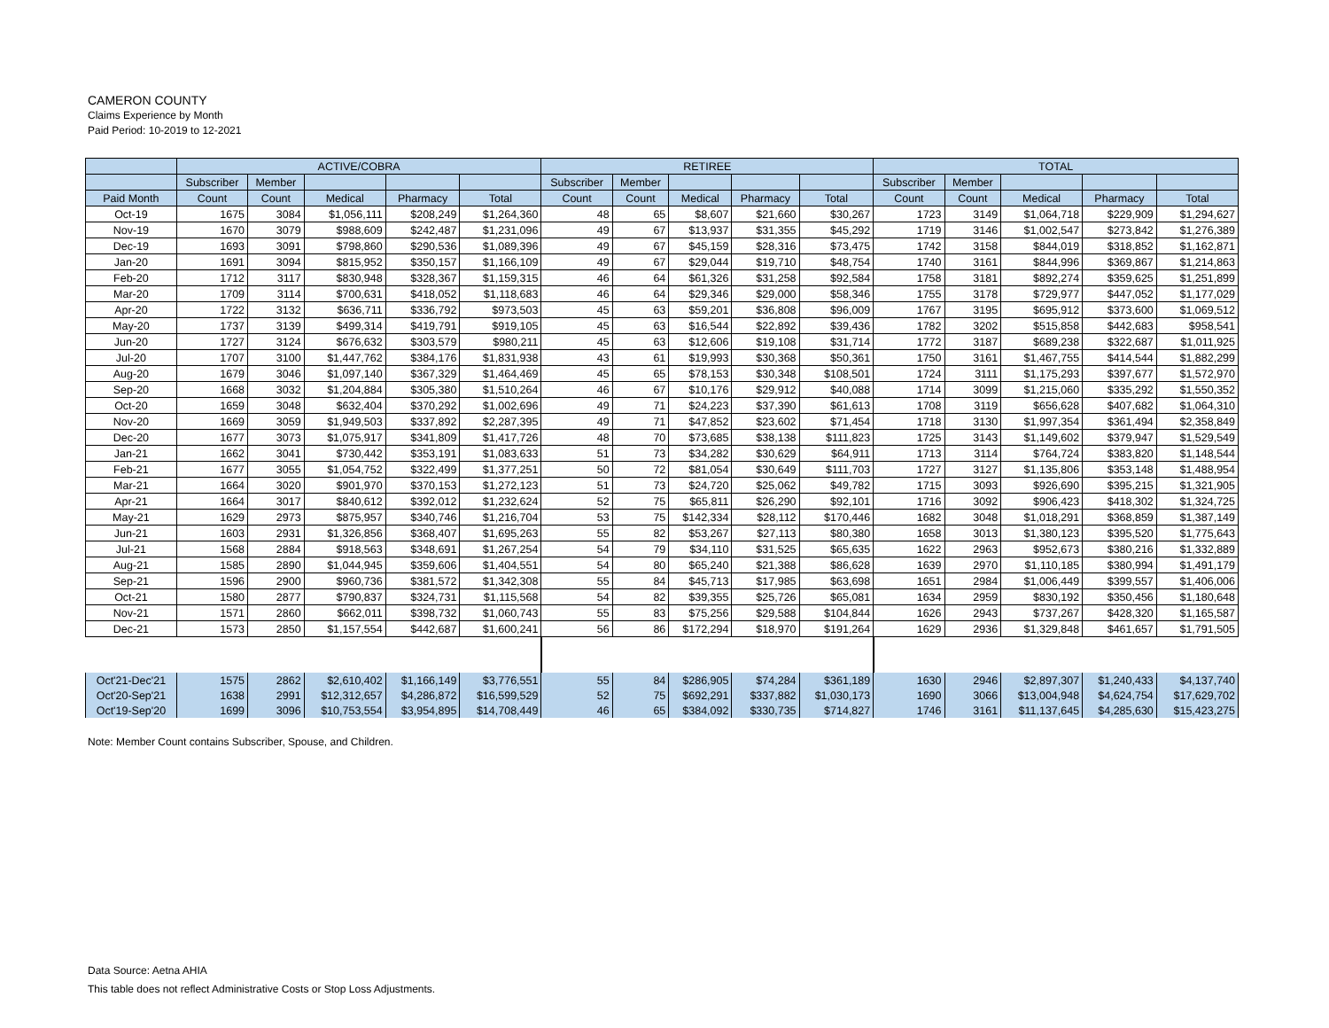CAMERON COUNTY
Claims Experience by Month
Paid Period: 10-2019 to 12-2021
| | ACTIVE/COBRA | | | | | RETIREE | | | | | TOTAL | | | | |
| --- | --- | --- | --- | --- | --- | --- | --- | --- | --- | --- | --- | --- | --- | --- | --- |
| | Subscriber | Member | | | | Subscriber | Member | | | | Subscriber | Member | | | |
| Paid Month | Count | Count | Medical | Pharmacy | Total | Count | Count | Medical | Pharmacy | Total | Count | Count | Medical | Pharmacy | Total |
| Oct-19 | 1675 | 3084 | $1,056,111 | $208,249 | $1,264,360 | 48 | 65 | $8,607 | $21,660 | $30,267 | 1723 | 3149 | $1,064,718 | $229,909 | $1,294,627 |
| Nov-19 | 1670 | 3079 | $988,609 | $242,487 | $1,231,096 | 49 | 67 | $13,937 | $31,355 | $45,292 | 1719 | 3146 | $1,002,547 | $273,842 | $1,276,389 |
| Dec-19 | 1693 | 3091 | $798,860 | $290,536 | $1,089,396 | 49 | 67 | $45,159 | $28,316 | $73,475 | 1742 | 3158 | $844,019 | $318,852 | $1,162,871 |
| Jan-20 | 1691 | 3094 | $815,952 | $350,157 | $1,166,109 | 49 | 67 | $29,044 | $19,710 | $48,754 | 1740 | 3161 | $844,996 | $369,867 | $1,214,863 |
| Feb-20 | 1712 | 3117 | $830,948 | $328,367 | $1,159,315 | 46 | 64 | $61,326 | $31,258 | $92,584 | 1758 | 3181 | $892,274 | $359,625 | $1,251,899 |
| Mar-20 | 1709 | 3114 | $700,631 | $418,052 | $1,118,683 | 46 | 64 | $29,346 | $29,000 | $58,346 | 1755 | 3178 | $729,977 | $447,052 | $1,177,029 |
| Apr-20 | 1722 | 3132 | $636,711 | $336,792 | $973,503 | 45 | 63 | $59,201 | $36,808 | $96,009 | 1767 | 3195 | $695,912 | $373,600 | $1,069,512 |
| May-20 | 1737 | 3139 | $499,314 | $419,791 | $919,105 | 45 | 63 | $16,544 | $22,892 | $39,436 | 1782 | 3202 | $515,858 | $442,683 | $958,541 |
| Jun-20 | 1727 | 3124 | $676,632 | $303,579 | $980,211 | 45 | 63 | $12,606 | $19,108 | $31,714 | 1772 | 3187 | $689,238 | $322,687 | $1,011,925 |
| Jul-20 | 1707 | 3100 | $1,447,762 | $384,176 | $1,831,938 | 43 | 61 | $19,993 | $30,368 | $50,361 | 1750 | 3161 | $1,467,755 | $414,544 | $1,882,299 |
| Aug-20 | 1679 | 3046 | $1,097,140 | $367,329 | $1,464,469 | 45 | 65 | $78,153 | $30,348 | $108,501 | 1724 | 3111 | $1,175,293 | $397,677 | $1,572,970 |
| Sep-20 | 1668 | 3032 | $1,204,884 | $305,380 | $1,510,264 | 46 | 67 | $10,176 | $29,912 | $40,088 | 1714 | 3099 | $1,215,060 | $335,292 | $1,550,352 |
| Oct-20 | 1659 | 3048 | $632,404 | $370,292 | $1,002,696 | 49 | 71 | $24,223 | $37,390 | $61,613 | 1708 | 3119 | $656,628 | $407,682 | $1,064,310 |
| Nov-20 | 1669 | 3059 | $1,949,503 | $337,892 | $2,287,395 | 49 | 71 | $47,852 | $23,602 | $71,454 | 1718 | 3130 | $1,997,354 | $361,494 | $2,358,849 |
| Dec-20 | 1677 | 3073 | $1,075,917 | $341,809 | $1,417,726 | 48 | 70 | $73,685 | $38,138 | $111,823 | 1725 | 3143 | $1,149,602 | $379,947 | $1,529,549 |
| Jan-21 | 1662 | 3041 | $730,442 | $353,191 | $1,083,633 | 51 | 73 | $34,282 | $30,629 | $64,911 | 1713 | 3114 | $764,724 | $383,820 | $1,148,544 |
| Feb-21 | 1677 | 3055 | $1,054,752 | $322,499 | $1,377,251 | 50 | 72 | $81,054 | $30,649 | $111,703 | 1727 | 3127 | $1,135,806 | $353,148 | $1,488,954 |
| Mar-21 | 1664 | 3020 | $901,970 | $370,153 | $1,272,123 | 51 | 73 | $24,720 | $25,062 | $49,782 | 1715 | 3093 | $926,690 | $395,215 | $1,321,905 |
| Apr-21 | 1664 | 3017 | $840,612 | $392,012 | $1,232,624 | 52 | 75 | $65,811 | $26,290 | $92,101 | 1716 | 3092 | $906,423 | $418,302 | $1,324,725 |
| May-21 | 1629 | 2973 | $875,957 | $340,746 | $1,216,704 | 53 | 75 | $142,334 | $28,112 | $170,446 | 1682 | 3048 | $1,018,291 | $368,859 | $1,387,149 |
| Jun-21 | 1603 | 2931 | $1,326,856 | $368,407 | $1,695,263 | 55 | 82 | $53,267 | $27,113 | $80,380 | 1658 | 3013 | $1,380,123 | $395,520 | $1,775,643 |
| Jul-21 | 1568 | 2884 | $918,563 | $348,691 | $1,267,254 | 54 | 79 | $34,110 | $31,525 | $65,635 | 1622 | 2963 | $952,673 | $380,216 | $1,332,889 |
| Aug-21 | 1585 | 2890 | $1,044,945 | $359,606 | $1,404,551 | 54 | 80 | $65,240 | $21,388 | $86,628 | 1639 | 2970 | $1,110,185 | $380,994 | $1,491,179 |
| Sep-21 | 1596 | 2900 | $960,736 | $381,572 | $1,342,308 | 55 | 84 | $45,713 | $17,985 | $63,698 | 1651 | 2984 | $1,006,449 | $399,557 | $1,406,006 |
| Oct-21 | 1580 | 2877 | $790,837 | $324,731 | $1,115,568 | 54 | 82 | $39,355 | $25,726 | $65,081 | 1634 | 2959 | $830,192 | $350,456 | $1,180,648 |
| Nov-21 | 1571 | 2860 | $662,011 | $398,732 | $1,060,743 | 55 | 83 | $75,256 | $29,588 | $104,844 | 1626 | 2943 | $737,267 | $428,320 | $1,165,587 |
| Dec-21 | 1573 | 2850 | $1,157,554 | $442,687 | $1,600,241 | 56 | 86 | $172,294 | $18,970 | $191,264 | 1629 | 2936 | $1,329,848 | $461,657 | $1,791,505 |
| Oct'21-Dec'21 | 1575 | 2862 | $2,610,402 | $1,166,149 | $3,776,551 | 55 | 84 | $286,905 | $74,284 | $361,189 | 1630 | 2946 | $2,897,307 | $1,240,433 | $4,137,740 |
| Oct'20-Sep'21 | 1638 | 2991 | $12,312,657 | $4,286,872 | $16,599,529 | 52 | 75 | $692,291 | $337,882 | $1,030,173 | 1690 | 3066 | $13,004,948 | $4,624,754 | $17,629,702 |
| Oct'19-Sep'20 | 1699 | 3096 | $10,753,554 | $3,954,895 | $14,708,449 | 46 | 65 | $384,092 | $330,735 | $714,827 | 1746 | 3161 | $11,137,645 | $4,285,630 | $15,423,275 |
Note: Member Count contains Subscriber, Spouse, and Children.
Data Source: Aetna AHIA
This table does not reflect Administrative Costs or Stop Loss Adjustments.